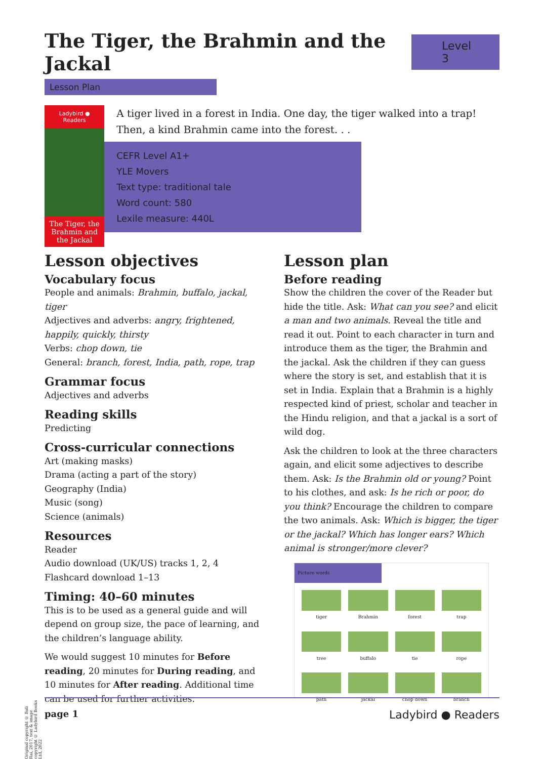The Tiger, the Brahmin and the Jackal Level 3
Lesson Plan
Ladybird ● Readers
The Tiger, the Brahmin and the Jackal
A tiger lived in a forest in India. One day, the tiger walked into a trap! Then, a kind Brahmin came into the forest. . .
CEFR Level A1+
YLE Movers
Text type: traditional tale
Word count: 580
Lexile measure: 440L
Lesson objectives
Vocabulary focus
People and animals: Brahmin, buffalo, jackal, tiger
Adjectives and adverbs: angry, frightened, happily, quickly, thirsty
Verbs: chop down, tie
General: branch, forest, India, path, rope, trap
Grammar focus
Adjectives and adverbs
Reading skills
Predicting
Cross-curricular connections
Art (making masks)
Drama (acting a part of the story)
Geography (India)
Music (song)
Science (animals)
Resources
Reader
Audio download (UK/US) tracks 1, 2, 4
Flashcard download 1–13
Timing: 40–60 minutes
This is to be used as a general guide and will depend on group size, the pace of learning, and the children’s language ability.
We would suggest 10 minutes for Before reading, 20 minutes for During reading, and 10 minutes for After reading. Additional time can be used for further activities.
Lesson plan
Before reading
Show the children the cover of the Reader but hide the title. Ask: What can you see? and elicit a man and two animals. Reveal the title and read it out. Point to each character in turn and introduce them as the tiger, the Brahmin and the jackal. Ask the children if they can guess where the story is set, and establish that it is set in India. Explain that a Brahmin is a highly respected kind of priest, scholar and teacher in the Hindu religion, and that a jackal is a sort of wild dog.
Ask the children to look at the three characters again, and elicit some adjectives to describe them. Ask: Is the Brahmin old or young? Point to his clothes, and ask: Is he rich or poor, do you think? Encourage the children to compare the two animals. Ask: Which is bigger, the tiger or the jackal? Which has longer ears? Which animal is stronger/more clever?
Picture words
tiger
Brahmin
forest
trap
tree
buffalo
tie
rope
path
jackal
chop down
branch
page 1 Ladybird ● Readers
Original copyright © Bali Rai, 2017, text & image copyright © Ladybird Books Ltd, 2022